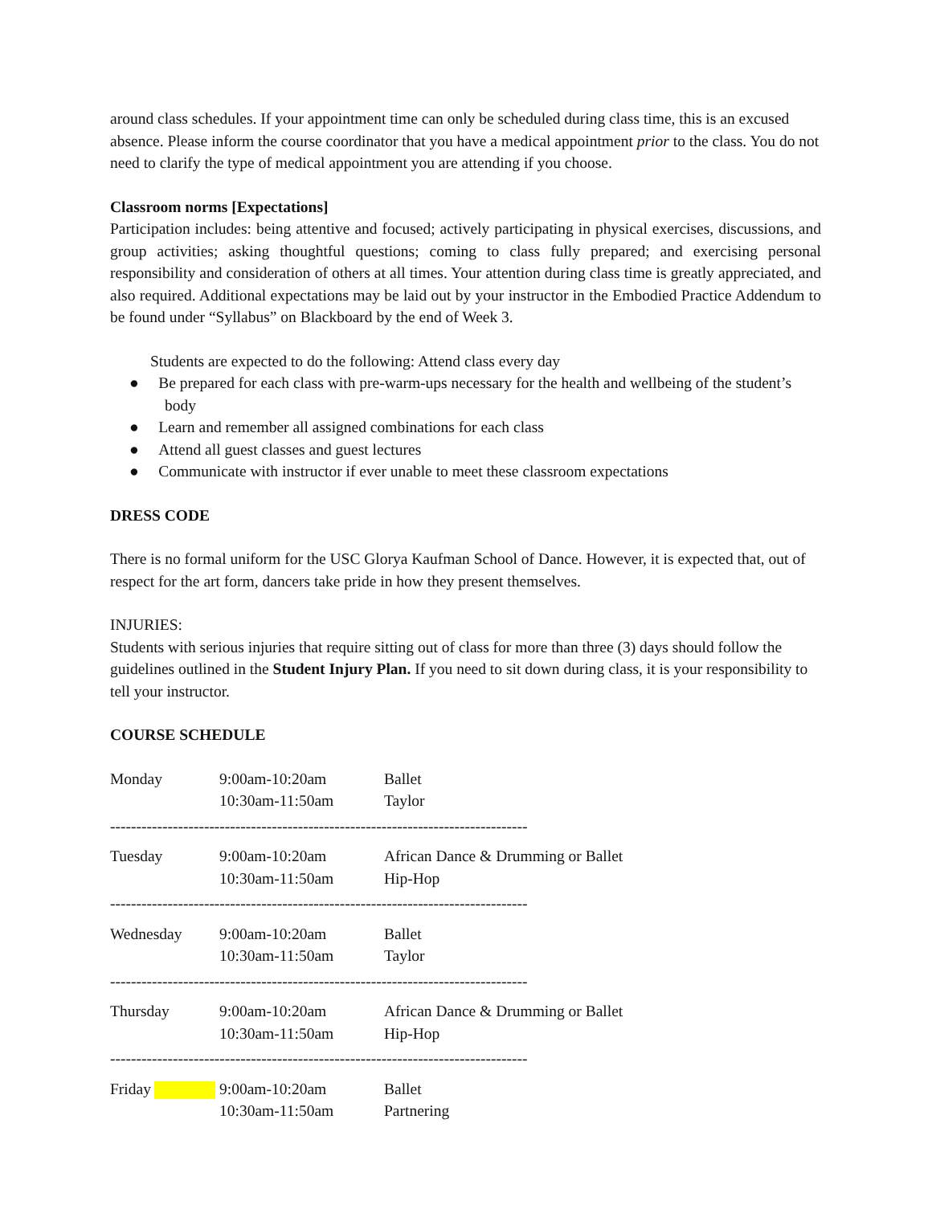around class schedules. If your appointment time can only be scheduled during class time, this is an excused absence. Please inform the course coordinator that you have a medical appointment prior to the class. You do not need to clarify the type of medical appointment you are attending if you choose.
Classroom norms [Expectations]
Participation includes: being attentive and focused; actively participating in physical exercises, discussions, and group activities; asking thoughtful questions; coming to class fully prepared; and exercising personal responsibility and consideration of others at all times. Your attention during class time is greatly appreciated, and also required. Additional expectations may be laid out by your instructor in the Embodied Practice Addendum to be found under “Syllabus” on Blackboard by the end of Week 3.
Students are expected to do the following: Attend class every day
● Be prepared for each class with pre-warm-ups necessary for the health and wellbeing of the student’s body
● Learn and remember all assigned combinations for each class
● Attend all guest classes and guest lectures
● Communicate with instructor if ever unable to meet these classroom expectations
DRESS CODE
There is no formal uniform for the USC Glorya Kaufman School of Dance. However, it is expected that, out of respect for the art form, dancers take pride in how they present themselves.
INJURIES:
Students with serious injuries that require sitting out of class for more than three (3) days should follow the guidelines outlined in the Student Injury Plan. If you need to sit down during class, it is your responsibility to tell your instructor.
COURSE SCHEDULE
| Monday | 9:00am-10:20am 10:30am-11:50am | Ballet Taylor |
| -------------------------------------------------------------------------------- | | |
| Tuesday | 9:00am-10:20am 10:30am-11:50am | African Dance & Drumming or Ballet Hip-Hop |
| -------------------------------------------------------------------------------- | | |
| Wednesday | 9:00am-10:20am 10:30am-11:50am | Ballet Taylor |
| -------------------------------------------------------------------------------- | | |
| Thursday | 9:00am-10:20am 10:30am-11:50am | African Dance & Drumming or Ballet Hip-Hop |
| -------------------------------------------------------------------------------- | | |
| Friday | 9:00am-10:20am 10:30am-11:50am | Ballet Partnering |